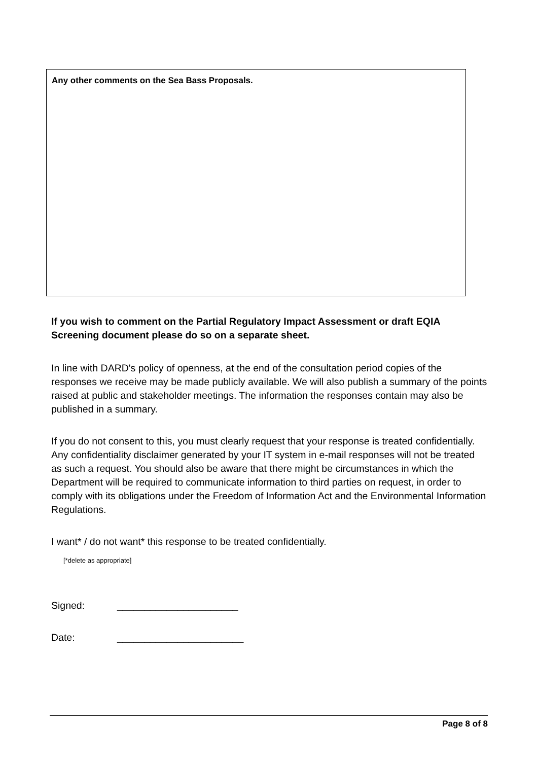Any other comments on the Sea Bass Proposals.
If you wish to comment on the Partial Regulatory Impact Assessment or draft EQIA Screening document please do so on a separate sheet.
In line with DARD's policy of openness, at the end of the consultation period copies of the responses we receive may be made publicly available. We will also publish a summary of the points raised at public and stakeholder meetings. The information the responses contain may also be published in a summary.
If you do not consent to this, you must clearly request that your response is treated confidentially. Any confidentiality disclaimer generated by your IT system in e-mail responses will not be treated as such a request. You should also be aware that there might be circumstances in which the Department will be required to communicate information to third parties on request, in order to comply with its obligations under the Freedom of Information Act and the Environmental Information Regulations.
I want* / do not want* this response to be treated confidentially.
[*delete as appropriate]
Signed: ______________________
Date: _______________________
Page 8 of 8